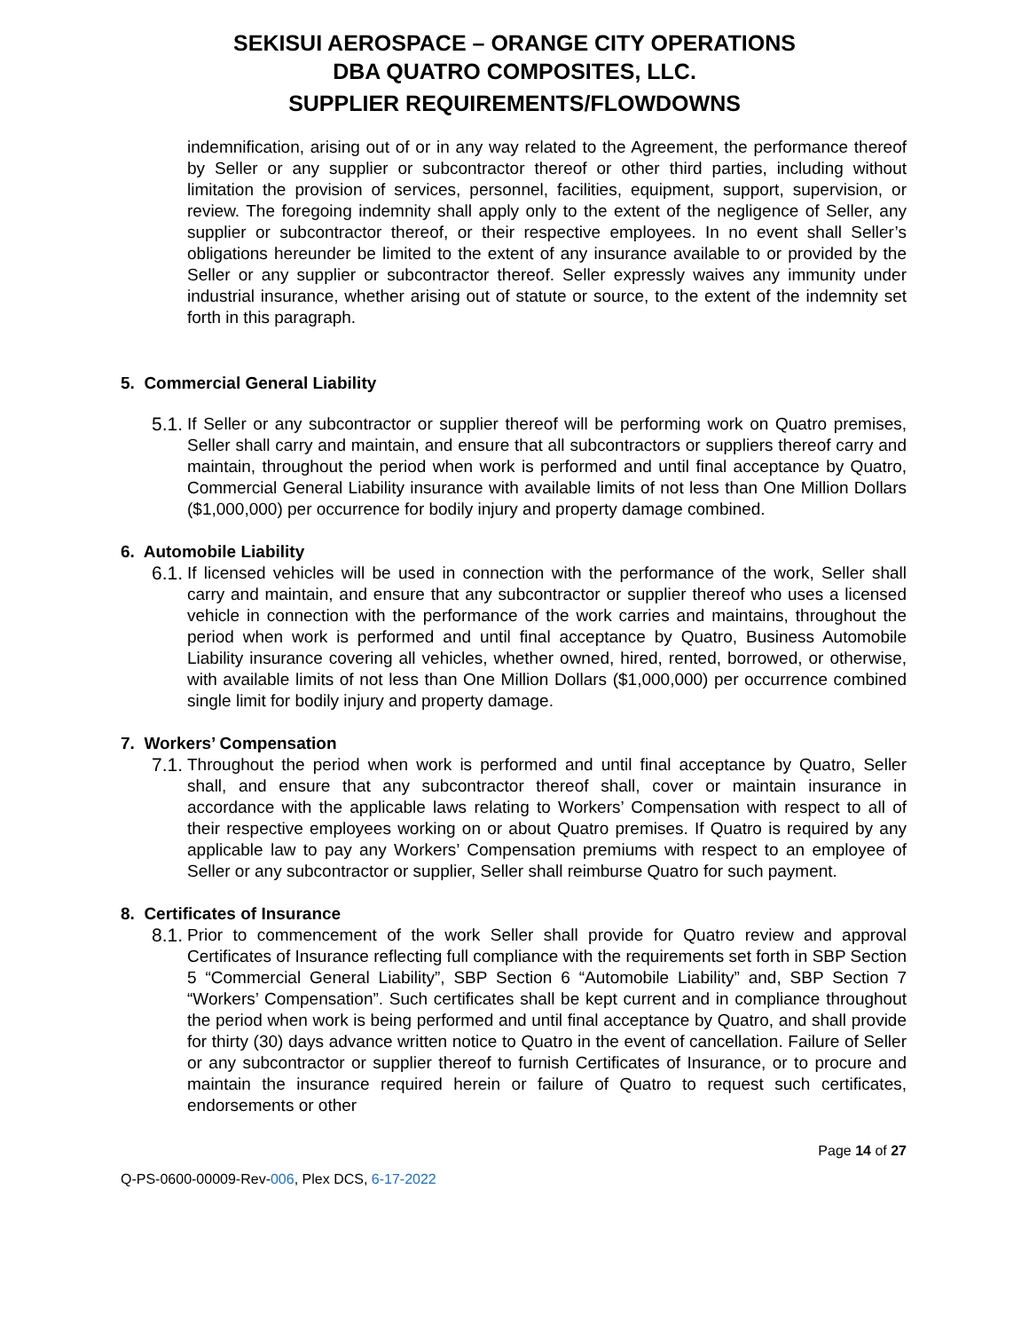SEKISUI AEROSPACE – ORANGE CITY OPERATIONS
DBA QUATRO COMPOSITES, LLC.
SUPPLIER REQUIREMENTS/FLOWDOWNS
indemnification, arising out of or in any way related to the Agreement, the performance thereof by Seller or any supplier or subcontractor thereof or other third parties, including without limitation the provision of services, personnel, facilities, equipment, support, supervision, or review. The foregoing indemnity shall apply only to the extent of the negligence of Seller, any supplier or subcontractor thereof, or their respective employees. In no event shall Seller’s obligations hereunder be limited to the extent of any insurance available to or provided by the Seller or any supplier or subcontractor thereof. Seller expressly waives any immunity under industrial insurance, whether arising out of statute or source, to the extent of the indemnity set forth in this paragraph.
5. Commercial General Liability
5.1.
If Seller or any subcontractor or supplier thereof will be performing work on Quatro premises, Seller shall carry and maintain, and ensure that all subcontractors or suppliers thereof carry and maintain, throughout the period when work is performed and until final acceptance by Quatro, Commercial General Liability insurance with available limits of not less than One Million Dollars ($1,000,000) per occurrence for bodily injury and property damage combined.
6. Automobile Liability
6.1.
If licensed vehicles will be used in connection with the performance of the work, Seller shall carry and maintain, and ensure that any subcontractor or supplier thereof who uses a licensed vehicle in connection with the performance of the work carries and maintains, throughout the period when work is performed and until final acceptance by Quatro, Business Automobile Liability insurance covering all vehicles, whether owned, hired, rented, borrowed, or otherwise, with available limits of not less than One Million Dollars ($1,000,000) per occurrence combined single limit for bodily injury and property damage.
7. Workers’ Compensation
7.1.
Throughout the period when work is performed and until final acceptance by Quatro, Seller shall, and ensure that any subcontractor thereof shall, cover or maintain insurance in accordance with the applicable laws relating to Workers’ Compensation with respect to all of their respective employees working on or about Quatro premises. If Quatro is required by any applicable law to pay any Workers’ Compensation premiums with respect to an employee of Seller or any subcontractor or supplier, Seller shall reimburse Quatro for such payment.
8. Certificates of Insurance
8.1.
Prior to commencement of the work Seller shall provide for Quatro review and approval Certificates of Insurance reflecting full compliance with the requirements set forth in SBP Section 5 “Commercial General Liability”, SBP Section 6 “Automobile Liability” and, SBP Section 7 “Workers’ Compensation”. Such certificates shall be kept current and in compliance throughout the period when work is being performed and until final acceptance by Quatro, and shall provide for thirty (30) days advance written notice to Quatro in the event of cancellation. Failure of Seller or any subcontractor or supplier thereof to furnish Certificates of Insurance, or to procure and maintain the insurance required herein or failure of Quatro to request such certificates, endorsements or other
Page 14 of 27
Q-PS-0600-00009-Rev-006, Plex DCS, 6-17-2022